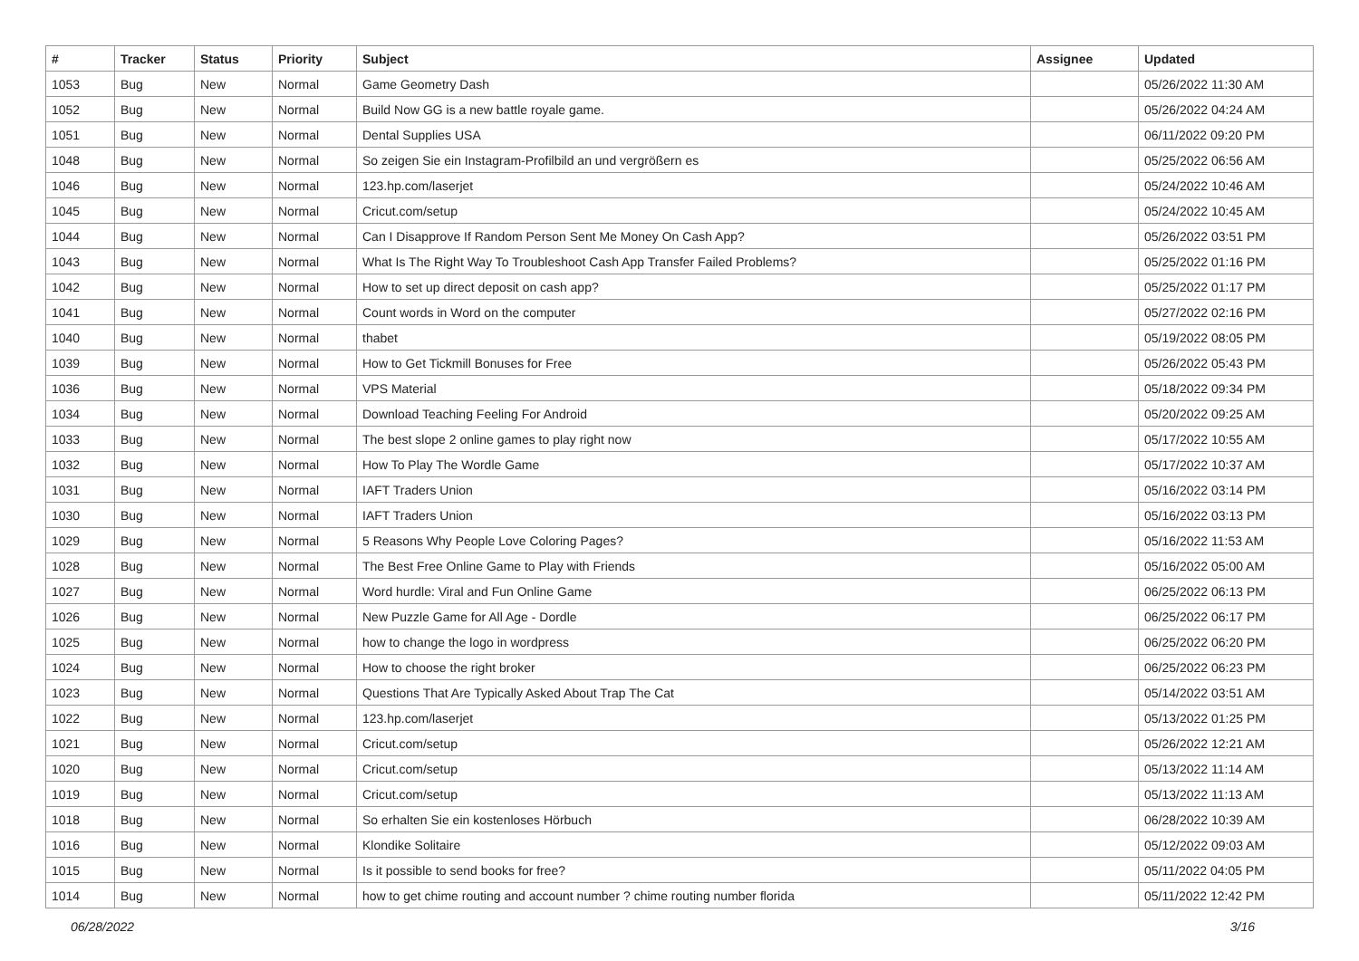| # | Tracker | Status | Priority | Subject | Assignee | Updated |
| --- | --- | --- | --- | --- | --- | --- |
| 1053 | Bug | New | Normal | Game Geometry Dash | | 05/26/2022 11:30 AM |
| 1052 | Bug | New | Normal | Build Now GG is a new battle royale game. | | 05/26/2022 04:24 AM |
| 1051 | Bug | New | Normal | Dental Supplies USA | | 06/11/2022 09:20 PM |
| 1048 | Bug | New | Normal | So zeigen Sie ein Instagram-Profilbild an und vergrößern es | | 05/25/2022 06:56 AM |
| 1046 | Bug | New | Normal | 123.hp.com/laserjet | | 05/24/2022 10:46 AM |
| 1045 | Bug | New | Normal | Cricut.com/setup | | 05/24/2022 10:45 AM |
| 1044 | Bug | New | Normal | Can I Disapprove If Random Person Sent Me Money On Cash App? | | 05/26/2022 03:51 PM |
| 1043 | Bug | New | Normal | What Is The Right Way To Troubleshoot Cash App Transfer Failed Problems? | | 05/25/2022 01:16 PM |
| 1042 | Bug | New | Normal | How to set up direct deposit on cash app? | | 05/25/2022 01:17 PM |
| 1041 | Bug | New | Normal | Count words in Word on the computer | | 05/27/2022 02:16 PM |
| 1040 | Bug | New | Normal | thabet | | 05/19/2022 08:05 PM |
| 1039 | Bug | New | Normal | How to Get Tickmill Bonuses for Free | | 05/26/2022 05:43 PM |
| 1036 | Bug | New | Normal | VPS Material | | 05/18/2022 09:34 PM |
| 1034 | Bug | New | Normal | Download Teaching Feeling For Android | | 05/20/2022 09:25 AM |
| 1033 | Bug | New | Normal | The best slope 2 online games to play right now | | 05/17/2022 10:55 AM |
| 1032 | Bug | New | Normal | How To Play The Wordle Game | | 05/17/2022 10:37 AM |
| 1031 | Bug | New | Normal | IAFT Traders Union | | 05/16/2022 03:14 PM |
| 1030 | Bug | New | Normal | IAFT Traders Union | | 05/16/2022 03:13 PM |
| 1029 | Bug | New | Normal | 5 Reasons Why People Love Coloring Pages? | | 05/16/2022 11:53 AM |
| 1028 | Bug | New | Normal | The Best Free Online Game to Play with Friends | | 05/16/2022 05:00 AM |
| 1027 | Bug | New | Normal | Word hurdle: Viral and Fun Online Game | | 06/25/2022 06:13 PM |
| 1026 | Bug | New | Normal | New Puzzle Game for All Age - Dordle | | 06/25/2022 06:17 PM |
| 1025 | Bug | New | Normal | how to change the logo in wordpress | | 06/25/2022 06:20 PM |
| 1024 | Bug | New | Normal | How to choose the right broker | | 06/25/2022 06:23 PM |
| 1023 | Bug | New | Normal | Questions That Are Typically Asked About Trap The Cat | | 05/14/2022 03:51 AM |
| 1022 | Bug | New | Normal | 123.hp.com/laserjet | | 05/13/2022 01:25 PM |
| 1021 | Bug | New | Normal | Cricut.com/setup | | 05/26/2022 12:21 AM |
| 1020 | Bug | New | Normal | Cricut.com/setup | | 05/13/2022 11:14 AM |
| 1019 | Bug | New | Normal | Cricut.com/setup | | 05/13/2022 11:13 AM |
| 1018 | Bug | New | Normal | So erhalten Sie ein kostenloses Hörbuch | | 06/28/2022 10:39 AM |
| 1016 | Bug | New | Normal | Klondike Solitaire | | 05/12/2022 09:03 AM |
| 1015 | Bug | New | Normal | Is it possible to send books for free? | | 05/11/2022 04:05 PM |
| 1014 | Bug | New | Normal | how to get chime routing and account number ? chime routing number florida | | 05/11/2022 12:42 PM |
06/28/2022 3/16